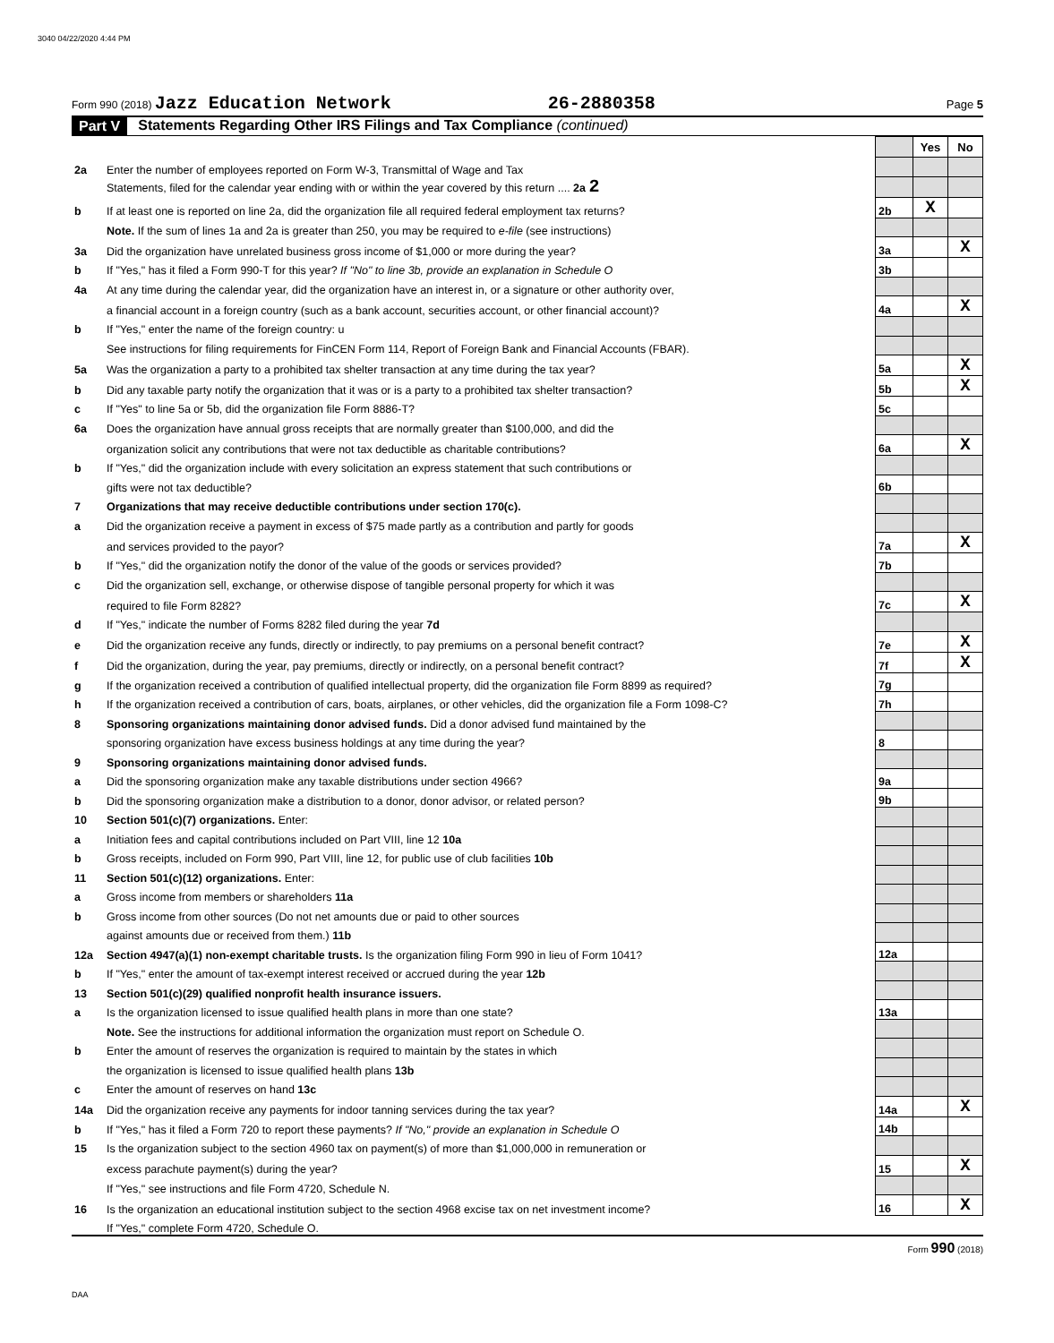3040 04/22/2020 4:44 PM
Form 990 (2018) Jazz Education Network 26-2880358 Page 5
Part V Statements Regarding Other IRS Filings and Tax Compliance (continued)
| | | | Yes | No |
| 2a | Enter the number of employees reported on Form W-3, Transmittal of Wage and Tax | | | |
| | Statements, filed for the calendar year ending with or within the year covered by this return .... 2a 2 | | | |
| b | If at least one is reported on line 2a, did the organization file all required federal employment tax returns? | 2b | X | |
| | Note. If the sum of lines 1a and 2a is greater than 250, you may be required to e-file (see instructions) | | | |
| 3a | Did the organization have unrelated business gross income of $1,000 or more during the year? | 3a | | X |
| b | If "Yes," has it filed a Form 990-T for this year? If "No" to line 3b, provide an explanation in Schedule O | 3b | | |
| 4a | At any time during the calendar year, did the organization have an interest in, or a signature or other authority over, | | | |
| | a financial account in a foreign country (such as a bank account, securities account, or other financial account)? | 4a | | X |
| b | If "Yes," enter the name of the foreign country: u | | | |
| | See instructions for filing requirements for FinCEN Form 114, Report of Foreign Bank and Financial Accounts (FBAR). | | | |
| 5a | Was the organization a party to a prohibited tax shelter transaction at any time during the tax year? | 5a | | X |
| b | Did any taxable party notify the organization that it was or is a party to a prohibited tax shelter transaction? | 5b | | X |
| c | If "Yes" to line 5a or 5b, did the organization file Form 8886-T? | 5c | | |
| 6a | Does the organization have annual gross receipts that are normally greater than $100,000, and did the | | | |
| | organization solicit any contributions that were not tax deductible as charitable contributions? | 6a | | X |
| b | If "Yes," did the organization include with every solicitation an express statement that such contributions or | | | |
| | gifts were not tax deductible? | 6b | | |
| 7 | Organizations that may receive deductible contributions under section 170(c). | | | |
| a | Did the organization receive a payment in excess of $75 made partly as a contribution and partly for goods | | | |
| | and services provided to the payor? | 7a | | X |
| b | If "Yes," did the organization notify the donor of the value of the goods or services provided? | 7b | | |
| c | Did the organization sell, exchange, or otherwise dispose of tangible personal property for which it was | | | |
| | required to file Form 8282? | 7c | | X |
| d | If "Yes," indicate the number of Forms 8282 filed during the year 7d | | | |
| e | Did the organization receive any funds, directly or indirectly, to pay premiums on a personal benefit contract? | 7e | | X |
| f | Did the organization, during the year, pay premiums, directly or indirectly, on a personal benefit contract? | 7f | | X |
| g | If the organization received a contribution of qualified intellectual property, did the organization file Form 8899 as required? | 7g | | |
| h | If the organization received a contribution of cars, boats, airplanes, or other vehicles, did the organization file a Form 1098-C? | 7h | | |
| 8 | Sponsoring organizations maintaining donor advised funds. Did a donor advised fund maintained by the | | | |
| | sponsoring organization have excess business holdings at any time during the year? | 8 | | |
| 9 | Sponsoring organizations maintaining donor advised funds. | | | |
| a | Did the sponsoring organization make any taxable distributions under section 4966? | 9a | | |
| b | Did the sponsoring organization make a distribution to a donor, donor advisor, or related person? | 9b | | |
| 10 | Section 501(c)(7) organizations. Enter: | | | |
| a | Initiation fees and capital contributions included on Part VIII, line 12 10a | | | |
| b | Gross receipts, included on Form 990, Part VIII, line 12, for public use of club facilities 10b | | | |
| 11 | Section 501(c)(12) organizations. Enter: | | | |
| a | Gross income from members or shareholders 11a | | | |
| b | Gross income from other sources (Do not net amounts due or paid to other sources | | | |
| | against amounts due or received from them.) 11b | | | |
| 12a | Section 4947(a)(1) non-exempt charitable trusts. Is the organization filing Form 990 in lieu of Form 1041? | 12a | | |
| b | If "Yes," enter the amount of tax-exempt interest received or accrued during the year 12b | | | |
| 13 | Section 501(c)(29) qualified nonprofit health insurance issuers. | | | |
| a | Is the organization licensed to issue qualified health plans in more than one state? | 13a | | |
| | Note. See the instructions for additional information the organization must report on Schedule O. | | | |
| b | Enter the amount of reserves the organization is required to maintain by the states in which | | | |
| | the organization is licensed to issue qualified health plans 13b | | | |
| c | Enter the amount of reserves on hand 13c | | | |
| 14a | Did the organization receive any payments for indoor tanning services during the tax year? | 14a | | X |
| b | If "Yes," has it filed a Form 720 to report these payments? If "No," provide an explanation in Schedule O | 14b | | |
| 15 | Is the organization subject to the section 4960 tax on payment(s) of more than $1,000,000 in remuneration or | | | |
| | excess parachute payment(s) during the year? | 15 | | X |
| | If "Yes," see instructions and file Form 4720, Schedule N. | | | |
| 16 | Is the organization an educational institution subject to the section 4968 excise tax on net investment income? | 16 | | X |
| | If "Yes," complete Form 4720, Schedule O. | | | |
Form 990 (2018)
DAA